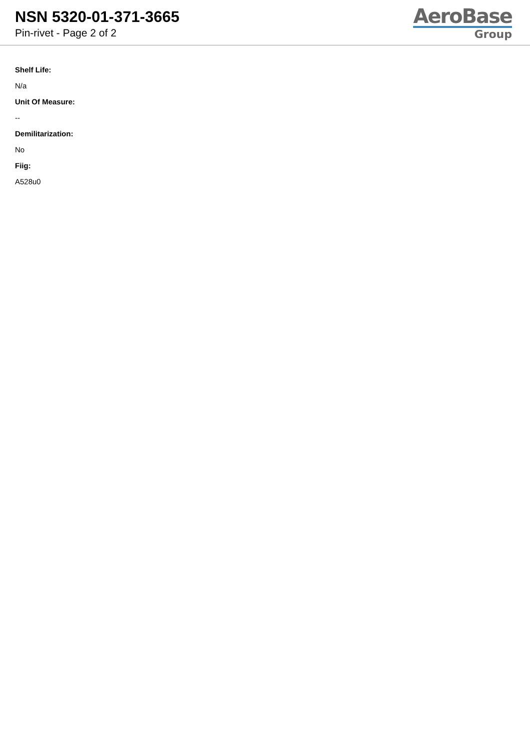NSN 5320-01-371-3665
Pin-rivet - Page 2 of 2
AeroBase
Group
Shelf Life:
N/a
Unit Of Measure:
--
Demilitarization:
No
Fiig:
A528u0